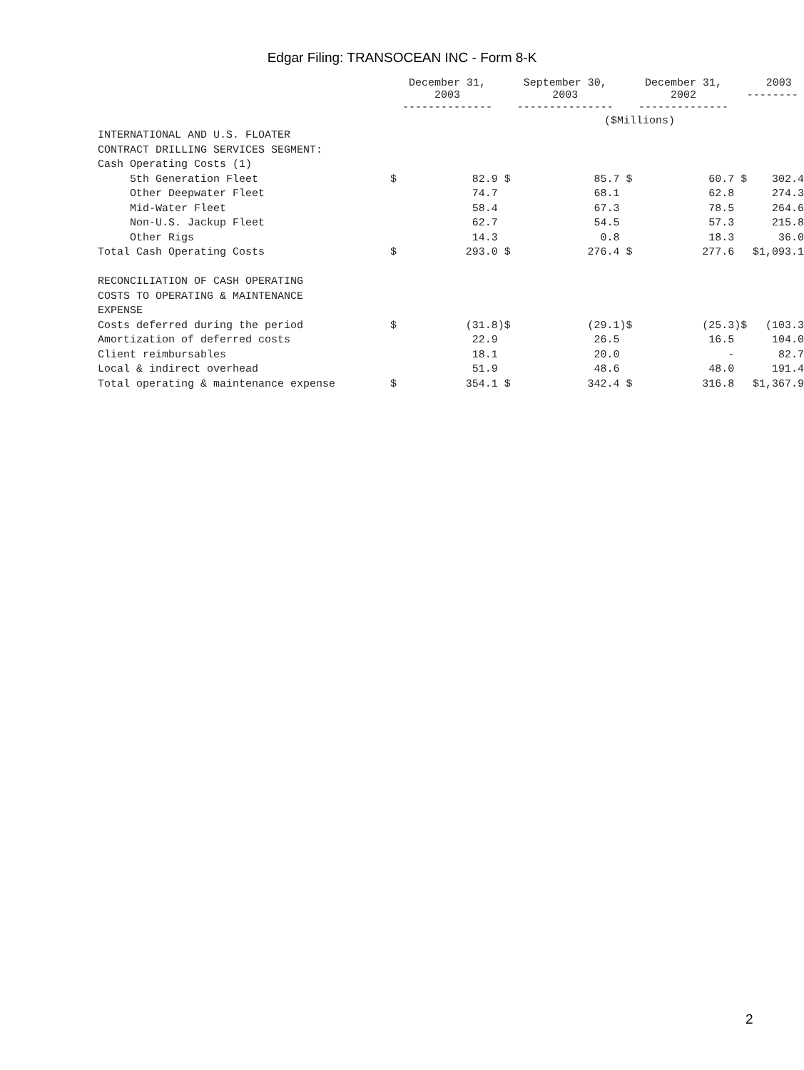Edgar Filing: TRANSOCEAN INC - Form 8-K
| | December 31, 2003 -------------- | | September 30, 2003 --------------- | | December 31, 2002 -------------- | | 2003 -------- | |
| --- | --- | --- | --- | --- | --- | --- | --- | --- |
| | ($Millions) | | | | | | | |
| INTERNATIONAL AND U.S. FLOATER | | | | | | | | |
| CONTRACT DRILLING SERVICES SEGMENT: | | | | | | | | |
| Cash Operating Costs (1) | | | | | | | | |
| 5th Generation Fleet | $ | 82.9 | $ | 85.7 | $ | 60.7 | $ | 302.4 |
| Other Deepwater Fleet | | 74.7 | | 68.1 | | 62.8 | | 274.3 |
| Mid-Water Fleet | | 58.4 | | 67.3 | | 78.5 | | 264.6 |
| Non-U.S. Jackup Fleet | | 62.7 | | 54.5 | | 57.3 | | 215.8 |
| Other Rigs | | 14.3 | | 0.8 | | 18.3 | | 36.0 |
| Total Cash Operating Costs | $ | 293.0 | $ | 276.4 | $ | 277.6 | $1,093.1 | |
| RECONCILIATION OF CASH OPERATING | | | | | | | | |
| COSTS TO OPERATING & MAINTENANCE | | | | | | | | |
| EXPENSE | | | | | | | | |
| Costs deferred during the period | $ | (31.8) | $ | (29.1) | $ | (25.3) | $ | (103.3 |
| Amortization of deferred costs | | 22.9 | | 26.5 | | 16.5 | | 104.0 |
| Client reimbursables | | 18.1 | | 20.0 | | - | | 82.7 |
| Local & indirect overhead | | 51.9 | | 48.6 | | 48.0 | | 191.4 |
| Total operating & maintenance expense | $ | 354.1 | $ | 342.4 | $ | 316.8 | $1,367.9 | |
2